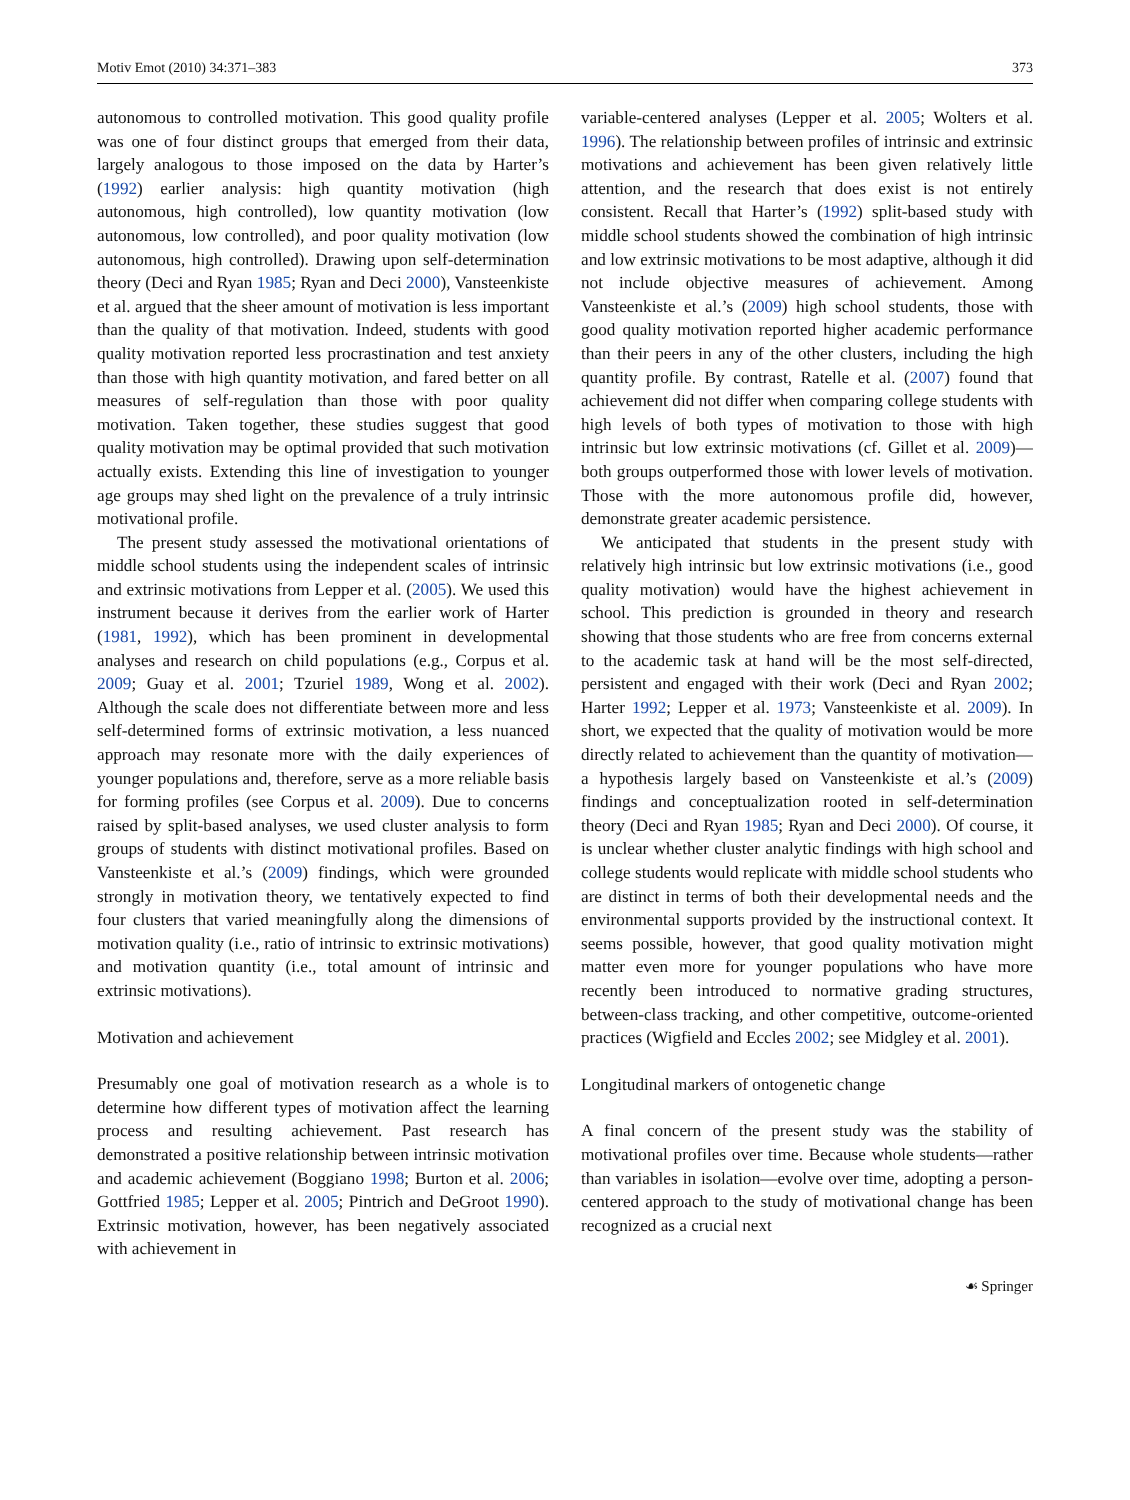Motiv Emot (2010) 34:371–383 373
autonomous to controlled motivation. This good quality profile was one of four distinct groups that emerged from their data, largely analogous to those imposed on the data by Harter’s (1992) earlier analysis: high quantity motivation (high autonomous, high controlled), low quantity motivation (low autonomous, low controlled), and poor quality motivation (low autonomous, high controlled). Drawing upon self-determination theory (Deci and Ryan 1985; Ryan and Deci 2000), Vansteenkiste et al. argued that the sheer amount of motivation is less important than the quality of that motivation. Indeed, students with good quality motivation reported less procrastination and test anxiety than those with high quantity motivation, and fared better on all measures of self-regulation than those with poor quality motivation. Taken together, these studies suggest that good quality motivation may be optimal provided that such motivation actually exists. Extending this line of investigation to younger age groups may shed light on the prevalence of a truly intrinsic motivational profile.
The present study assessed the motivational orientations of middle school students using the independent scales of intrinsic and extrinsic motivations from Lepper et al. (2005). We used this instrument because it derives from the earlier work of Harter (1981, 1992), which has been prominent in developmental analyses and research on child populations (e.g., Corpus et al. 2009; Guay et al. 2001; Tzuriel 1989, Wong et al. 2002). Although the scale does not differentiate between more and less self-determined forms of extrinsic motivation, a less nuanced approach may resonate more with the daily experiences of younger populations and, therefore, serve as a more reliable basis for forming profiles (see Corpus et al. 2009). Due to concerns raised by split-based analyses, we used cluster analysis to form groups of students with distinct motivational profiles. Based on Vansteenkiste et al.’s (2009) findings, which were grounded strongly in motivation theory, we tentatively expected to find four clusters that varied meaningfully along the dimensions of motivation quality (i.e., ratio of intrinsic to extrinsic motivations) and motivation quantity (i.e., total amount of intrinsic and extrinsic motivations).
Motivation and achievement
Presumably one goal of motivation research as a whole is to determine how different types of motivation affect the learning process and resulting achievement. Past research has demonstrated a positive relationship between intrinsic motivation and academic achievement (Boggiano 1998; Burton et al. 2006; Gottfried 1985; Lepper et al. 2005; Pintrich and DeGroot 1990). Extrinsic motivation, however, has been negatively associated with achievement in
variable-centered analyses (Lepper et al. 2005; Wolters et al. 1996). The relationship between profiles of intrinsic and extrinsic motivations and achievement has been given relatively little attention, and the research that does exist is not entirely consistent. Recall that Harter’s (1992) split-based study with middle school students showed the combination of high intrinsic and low extrinsic motivations to be most adaptive, although it did not include objective measures of achievement. Among Vansteenkiste et al.’s (2009) high school students, those with good quality motivation reported higher academic performance than their peers in any of the other clusters, including the high quantity profile. By contrast, Ratelle et al. (2007) found that achievement did not differ when comparing college students with high levels of both types of motivation to those with high intrinsic but low extrinsic motivations (cf. Gillet et al. 2009)—both groups outperformed those with lower levels of motivation. Those with the more autonomous profile did, however, demonstrate greater academic persistence.
We anticipated that students in the present study with relatively high intrinsic but low extrinsic motivations (i.e., good quality motivation) would have the highest achievement in school. This prediction is grounded in theory and research showing that those students who are free from concerns external to the academic task at hand will be the most self-directed, persistent and engaged with their work (Deci and Ryan 2002; Harter 1992; Lepper et al. 1973; Vansteenkiste et al. 2009). In short, we expected that the quality of motivation would be more directly related to achievement than the quantity of motivation—a hypothesis largely based on Vansteenkiste et al.’s (2009) findings and conceptualization rooted in self-determination theory (Deci and Ryan 1985; Ryan and Deci 2000). Of course, it is unclear whether cluster analytic findings with high school and college students would replicate with middle school students who are distinct in terms of both their developmental needs and the environmental supports provided by the instructional context. It seems possible, however, that good quality motivation might matter even more for younger populations who have more recently been introduced to normative grading structures, between-class tracking, and other competitive, outcome-oriented practices (Wigfield and Eccles 2002; see Midgley et al. 2001).
Longitudinal markers of ontogenetic change
A final concern of the present study was the stability of motivational profiles over time. Because whole students—rather than variables in isolation—evolve over time, adopting a person-centered approach to the study of motivational change has been recognized as a crucial next
☙ Springer